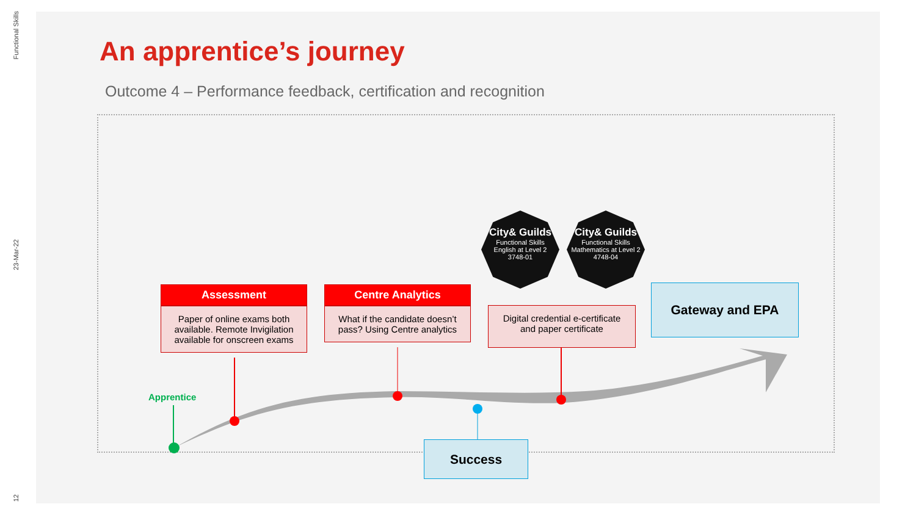Functional Skills
23-Mar-22
12
An apprentice’s journey
Outcome 4 – Performance feedback, certification and recognition
Apprentice
Assessment
Paper of online exams both available. Remote Invigilation available for onscreen exams
Centre Analytics
What if the candidate doesn’t pass? Using Centre analytics
Digital credential e-certificate and paper certificate
Gateway and EPA
Success
City& Guilds
Functional Skills
English at Level 2
3748-01
City& Guilds
Functional Skills
Mathematics at Level 2
4748-04